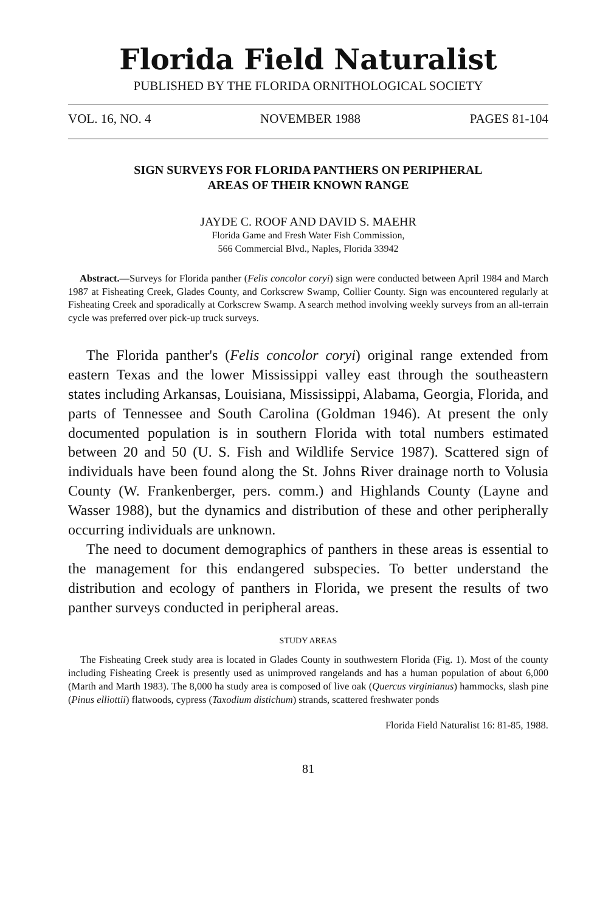Florida Field Naturalist
PUBLISHED BY THE FLORIDA ORNITHOLOGICAL SOCIETY
VOL. 16, NO. 4 NOVEMBER 1988 PAGES 81-104
SIGN SURVEYS FOR FLORIDA PANTHERS ON PERIPHERAL
AREAS OF THEIR KNOWN RANGE
JAYDE C. ROOF AND DAVID S. MAEHR
Florida Game and Fresh Water Fish Commission,
566 Commercial Blvd., Naples, Florida 33942
Abstract.—Surveys for Florida panther (Felis concolor coryi) sign were conducted between April 1984 and March 1987 at Fisheating Creek, Glades County, and Corkscrew Swamp, Collier County. Sign was encountered regularly at Fisheating Creek and sporadically at Corkscrew Swamp. A search method involving weekly surveys from an all-terrain cycle was preferred over pick-up truck surveys.
The Florida panther's (Felis concolor coryi) original range extended from eastern Texas and the lower Mississippi valley east through the southeastern states including Arkansas, Louisiana, Mississippi, Alabama, Georgia, Florida, and parts of Tennessee and South Carolina (Goldman 1946). At present the only documented population is in southern Florida with total numbers estimated between 20 and 50 (U. S. Fish and Wildlife Service 1987). Scattered sign of individuals have been found along the St. Johns River drainage north to Volusia County (W. Frankenberger, pers. comm.) and Highlands County (Layne and Wasser 1988), but the dynamics and distribution of these and other peripherally occurring individuals are unknown.
The need to document demographics of panthers in these areas is essential to the management for this endangered subspecies. To better understand the distribution and ecology of panthers in Florida, we present the results of two panther surveys conducted in peripheral areas.
STUDY AREAS
The Fisheating Creek study area is located in Glades County in southwestern Florida (Fig. 1). Most of the county including Fisheating Creek is presently used as unimproved rangelands and has a human population of about 6,000 (Marth and Marth 1983). The 8,000 ha study area is composed of live oak (Quercus virginianus) hammocks, slash pine (Pinus elliottii) flatwoods, cypress (Taxodium distichum) strands, scattered freshwater ponds
Florida Field Naturalist 16: 81-85, 1988.
81